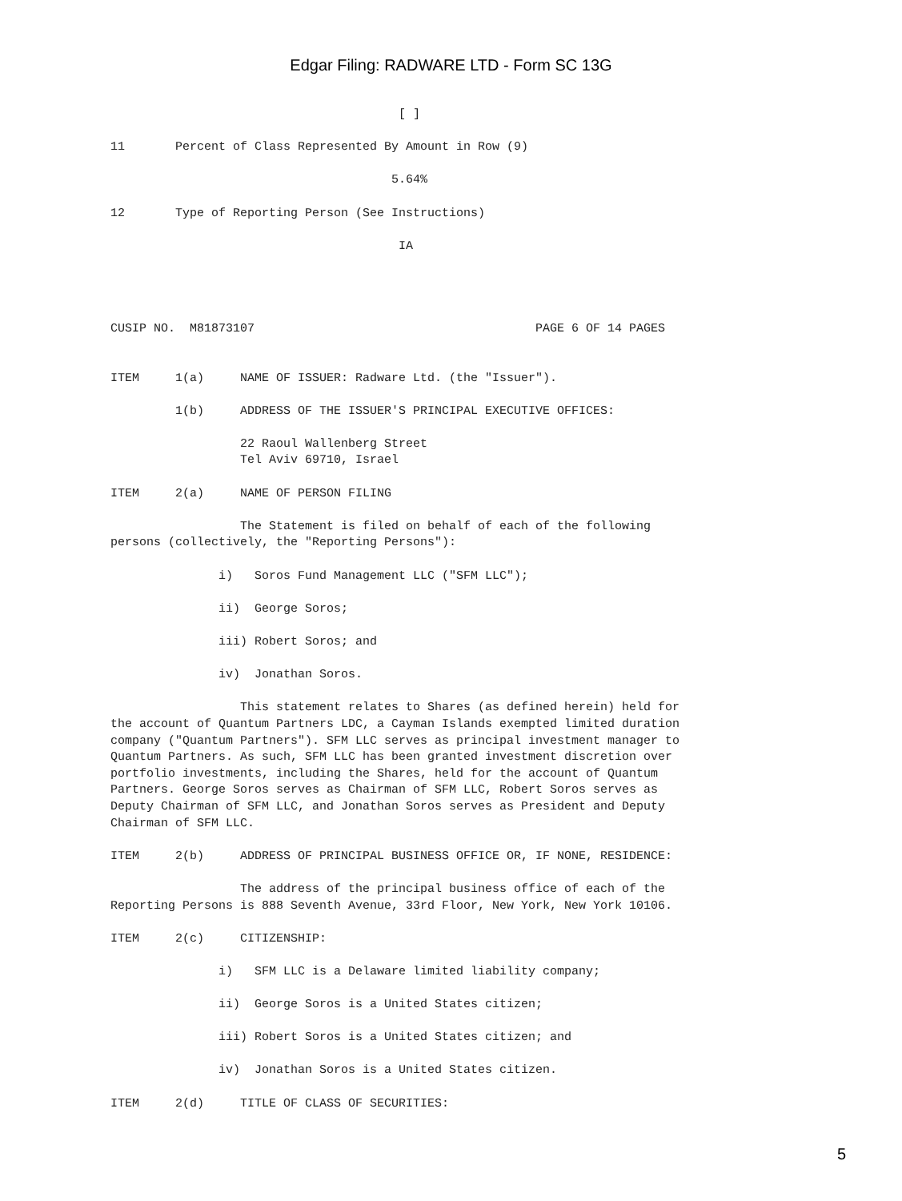Edgar Filing: RADWARE LTD - Form SC 13G
                                        [ ]

11       Percent of Class Represented By Amount in Row (9)

                                       5.64%

12       Type of Reporting Person (See Instructions)

                                        IA




CUSIP NO.  M81873107                                       PAGE 6 OF 14 PAGES


ITEM     1(a)     NAME OF ISSUER: Radware Ltd. (the "Issuer").

         1(b)     ADDRESS OF THE ISSUER'S PRINCIPAL EXECUTIVE OFFICES:

                  22 Raoul Wallenberg Street
                  Tel Aviv 69710, Israel

ITEM     2(a)     NAME OF PERSON FILING

                  The Statement is filed on behalf of each of the following
persons (collectively, the "Reporting Persons"):

               i)   Soros Fund Management LLC ("SFM LLC");

               ii)  George Soros;

               iii) Robert Soros; and

               iv)  Jonathan Soros.

                  This statement relates to Shares (as defined herein) held for
the account of Quantum Partners LDC, a Cayman Islands exempted limited duration
company ("Quantum Partners"). SFM LLC serves as principal investment manager to
Quantum Partners. As such, SFM LLC has been granted investment discretion over
portfolio investments, including the Shares, held for the account of Quantum
Partners. George Soros serves as Chairman of SFM LLC, Robert Soros serves as
Deputy Chairman of SFM LLC, and Jonathan Soros serves as President and Deputy
Chairman of SFM LLC.

ITEM     2(b)     ADDRESS OF PRINCIPAL BUSINESS OFFICE OR, IF NONE, RESIDENCE:

                  The address of the principal business office of each of the
Reporting Persons is 888 Seventh Avenue, 33rd Floor, New York, New York 10106.

ITEM     2(c)     CITIZENSHIP:

               i)   SFM LLC is a Delaware limited liability company;

               ii)  George Soros is a United States citizen;

               iii) Robert Soros is a United States citizen; and

               iv)  Jonathan Soros is a United States citizen.

ITEM     2(d)     TITLE OF CLASS OF SECURITIES:
5